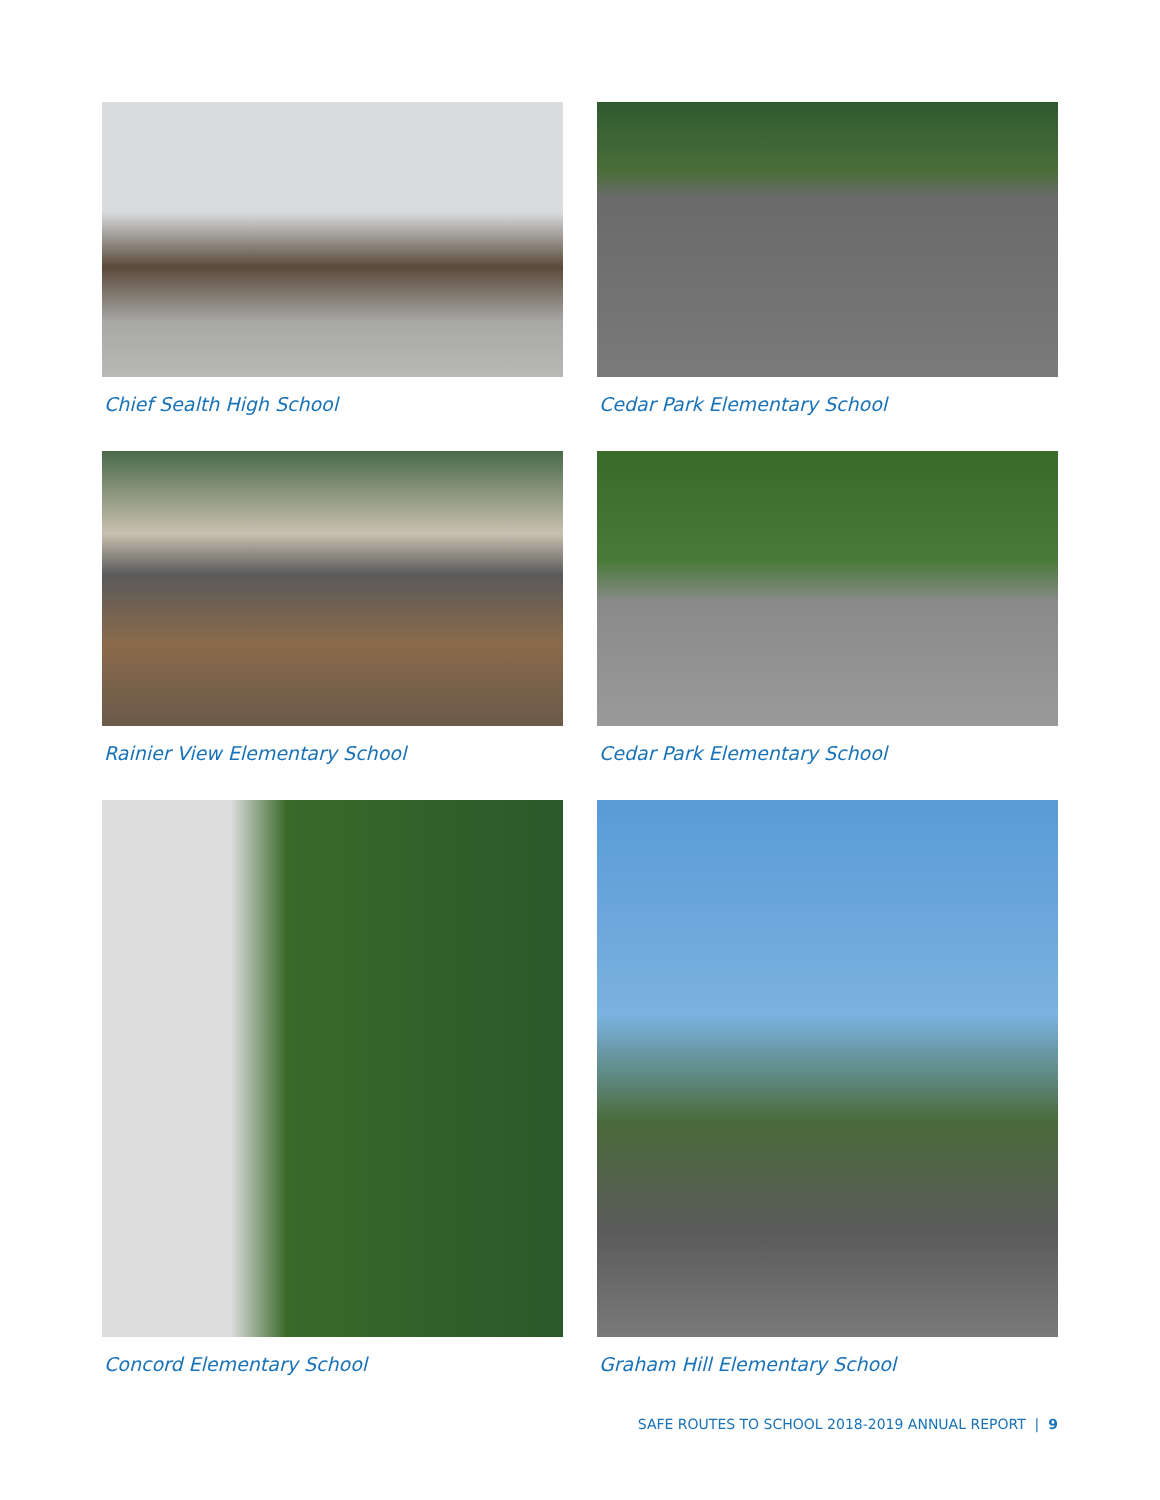Chief Sealth High School
Cedar Park Elementary School
Rainier View Elementary School
Cedar Park Elementary School
Concord Elementary School
Graham Hill Elementary School
SAFE ROUTES TO SCHOOL 2018-2019 ANNUAL REPORT | 9